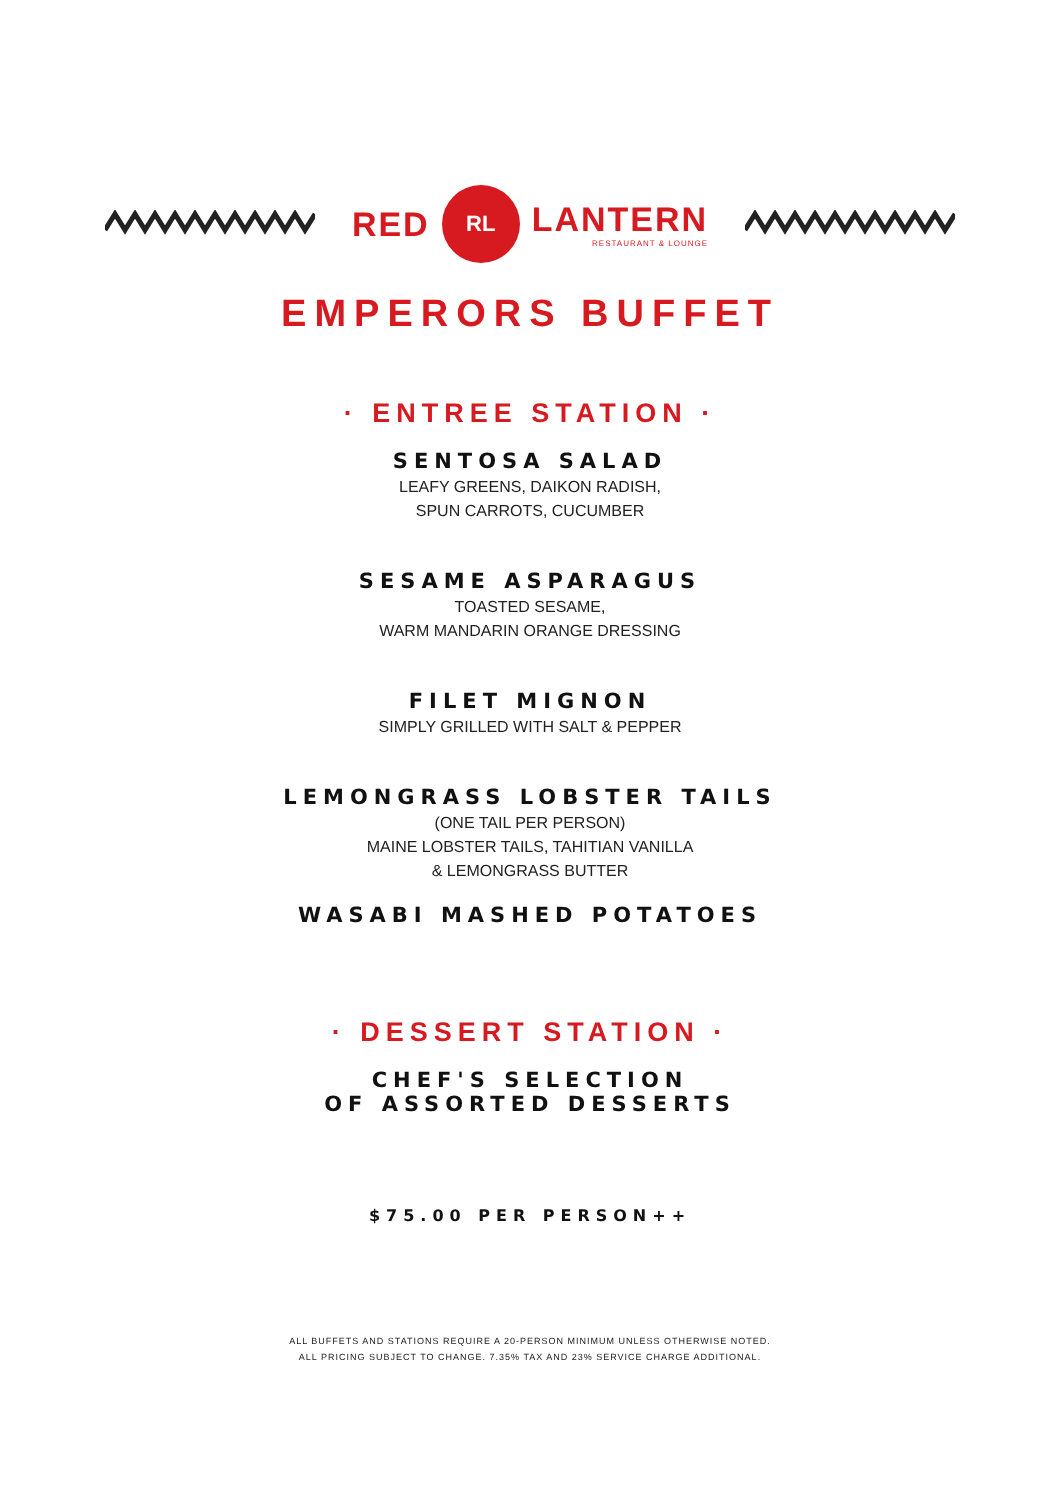RED
RL
LANTERN
RESTAURANT & LOUNGE
EMPERORS BUFFET
· ENTREE STATION ·
SENTOSA SALAD
LEAFY GREENS, DAIKON RADISH,
SPUN CARROTS, CUCUMBER
SESAME ASPARAGUS
TOASTED SESAME,
WARM MANDARIN ORANGE DRESSING
FILET MIGNON
SIMPLY GRILLED WITH SALT & PEPPER
LEMONGRASS LOBSTER TAILS
(ONE TAIL PER PERSON)
MAINE LOBSTER TAILS, TAHITIAN VANILLA
& LEMONGRASS BUTTER
WASABI MASHED POTATOES
· DESSERT STATION ·
CHEF'S SELECTION
OF ASSORTED DESSERTS
$75.00 PER PERSON++
ALL BUFFETS AND STATIONS REQUIRE A 20-PERSON MINIMUM UNLESS OTHERWISE NOTED.
ALL PRICING SUBJECT TO CHANGE. 7.35% TAX AND 23% SERVICE CHARGE ADDITIONAL.